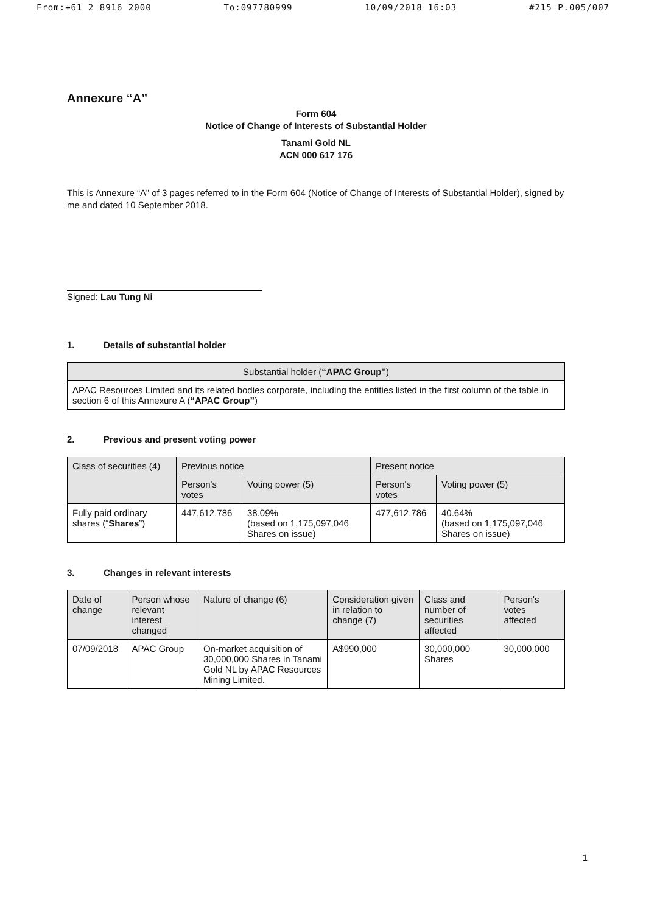From:+61 2 8916 2000 To:097780999 10/09/2018 16:03 #215 P.005/007
Annexure “A”
Form 604
Notice of Change of Interests of Substantial Holder
Tanami Gold NL
ACN 000 617 176
This is Annexure “A” of 3 pages referred to in the Form 604 (Notice of Change of Interests of Substantial Holder), signed by me and dated 10 September 2018.
Signed: Lau Tung Ni
1. Details of substantial holder
| Substantial holder ( “APAC Group” ) |
| --- |
| APAC Resources Limited and its related bodies corporate, including the entities listed in the first column of the table in section 6 of this Annexure A ( “APAC Group” ) |
2. Previous and present voting power
| Class of securities (4) | Previous notice | | Present notice | |
| --- | --- | --- | --- | --- |
| | Person's votes | Voting power (5) | Person's votes | Voting power (5) |
| Fully paid ordinary shares (“ Shares ”) | 447,612,786 | 38.09% (based on 1,175,097,046 Shares on issue) | 477,612,786 | 40.64% (based on 1,175,097,046 Shares on issue) |
3. Changes in relevant interests
| Date of change | Person whose relevant interest changed | Nature of change (6) | Consideration given in relation to change (7) | Class and number of securities affected | Person's votes affected |
| --- | --- | --- | --- | --- | --- |
| 07/09/2018 | APAC Group | On-market acquisition of 30,000,000 Shares in Tanami Gold NL by APAC Resources Mining Limited. | A$990,000 | 30,000,000 Shares | 30,000,000 |
1